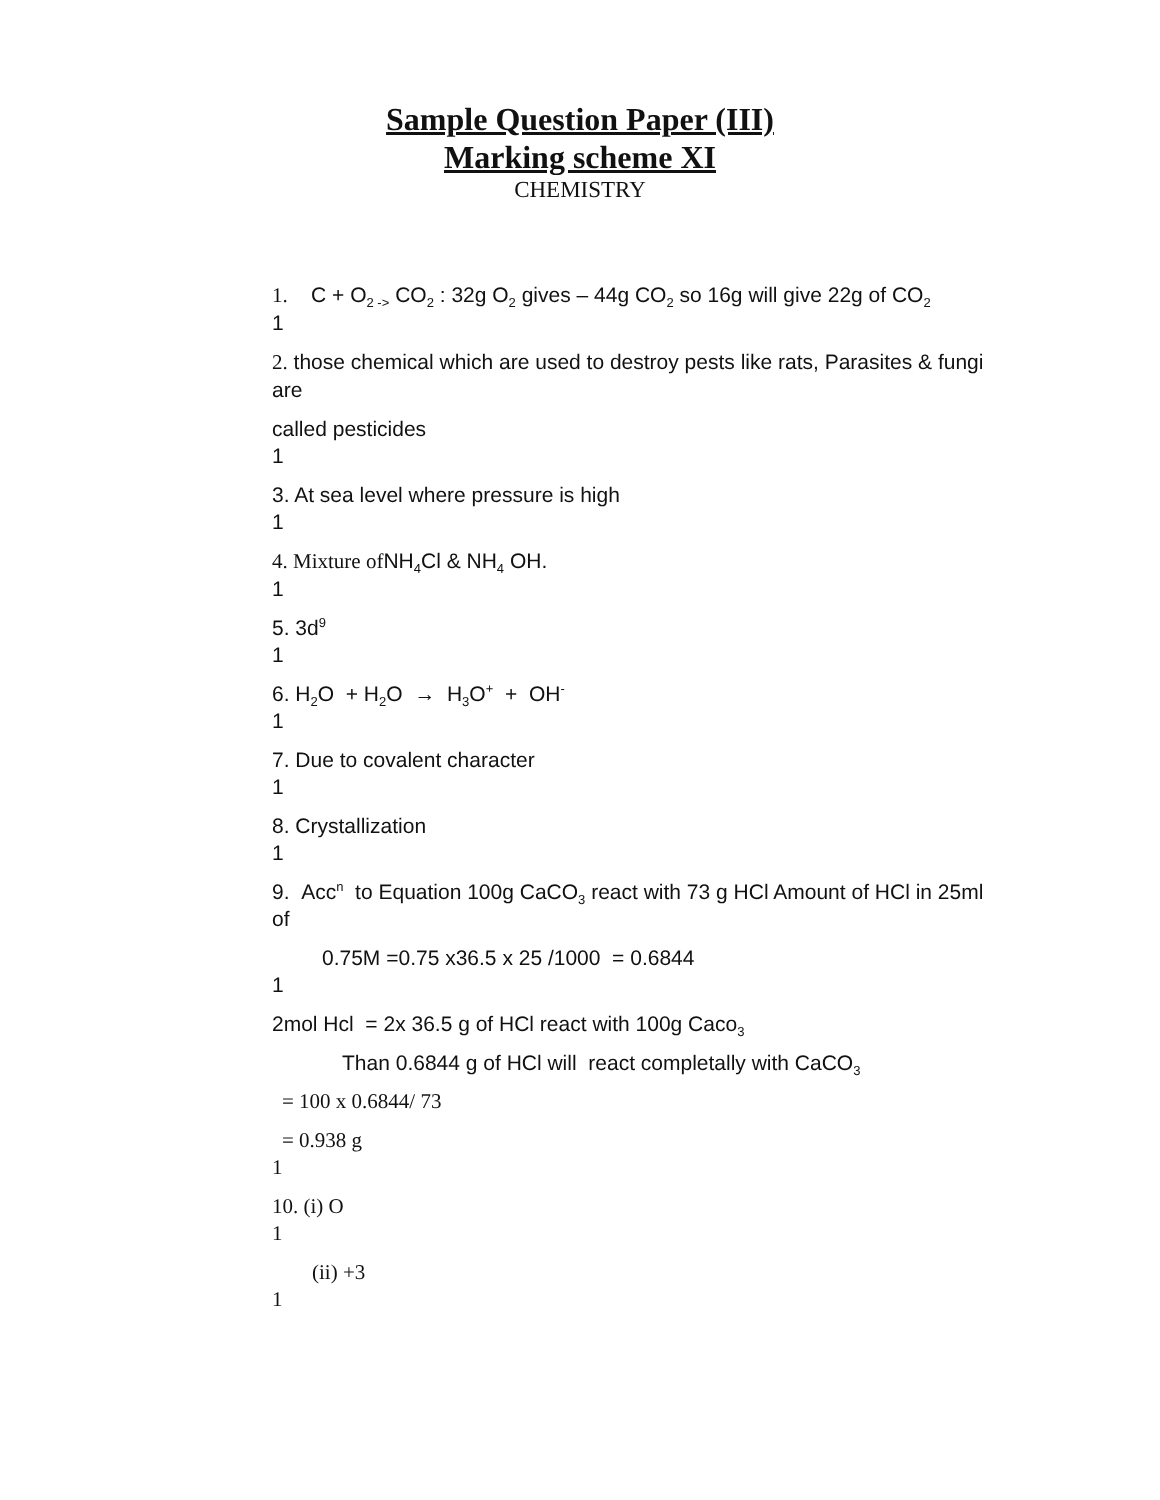Sample Question Paper (III)
Marking scheme XI
CHEMISTRY
1. C + O<sub>2 -></sub> CO<sub>2</sub> : 32g O<sub>2</sub> gives – 44g CO<sub>2</sub> so 16g will give 22g of CO<sub>2</sub>
1
2. those chemical which are used to destroy pests like rats, Parasites & fungi are
called pesticides
1
3. At sea level where pressure is high
1
4. Mixture of NH<sub>4</sub>Cl & NH<sub>4</sub> OH.
1
5. 3d<sup>9</sup>
1
6. H<sub>2</sub>O + H<sub>2</sub>O → H<sub>3</sub>O<sup>+</sup> + OH<sup>-</sup>
1
7. Due to covalent character
1
8. Crystallization
1
9. Acc<sup>n</sup> to Equation 100g CaCO<sub>3</sub> react with 73 g HCl Amount of HCl in 25ml of
0.75M =0.75 x36.5 x 25 /1000 = 0.6844
1
2mol Hcl = 2x 36.5 g of HCl react with 100g Caco<sub>3</sub>
Than 0.6844 g of HCl will react completally with CaCO<sub>3</sub>
= 100 x 0.6844/ 73
= 0.938 g
1
10. (i) O
1
(ii) +3
1